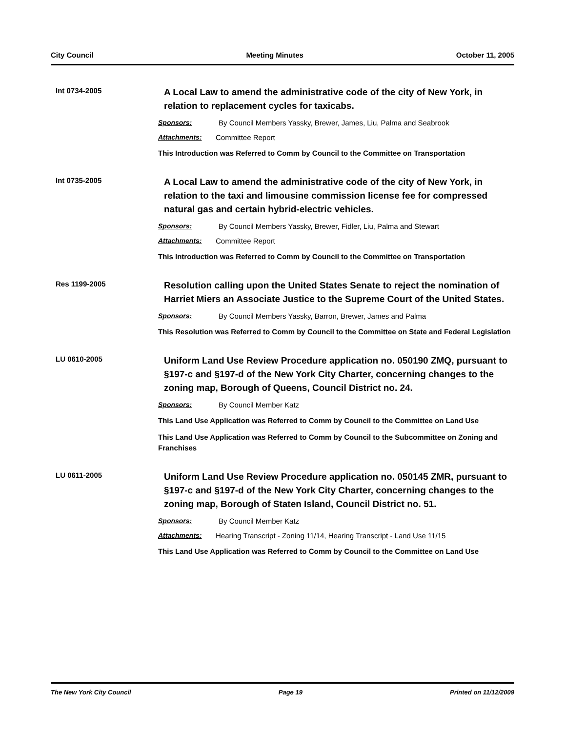City Council Meeting Minutes October 11, 2005
Int 0734-2005
A Local Law to amend the administrative code of the city of New York, in relation to replacement cycles for taxicabs.
Sponsors: By Council Members Yassky, Brewer, James, Liu, Palma and Seabrook
Attachments: Committee Report
This Introduction was Referred to Comm by Council to the Committee on Transportation
Int 0735-2005
A Local Law to amend the administrative code of the city of New York, in relation to the taxi and limousine commission license fee for compressed natural gas and certain hybrid-electric vehicles.
Sponsors: By Council Members Yassky, Brewer, Fidler, Liu, Palma and Stewart
Attachments: Committee Report
This Introduction was Referred to Comm by Council to the Committee on Transportation
Res 1199-2005
Resolution calling upon the United States Senate to reject the nomination of Harriet Miers an Associate Justice to the Supreme Court of the United States.
Sponsors: By Council Members Yassky, Barron, Brewer, James and Palma
This Resolution was Referred to Comm by Council to the Committee on State and Federal Legislation
LU 0610-2005
Uniform Land Use Review Procedure application no. 050190 ZMQ, pursuant to §197-c and §197-d of the New York City Charter, concerning changes to the zoning map, Borough of Queens, Council District no. 24.
Sponsors: By Council Member Katz
This Land Use Application was Referred to Comm by Council to the Committee on Land Use
This Land Use Application was Referred to Comm by Council to the Subcommittee on Zoning and Franchises
LU 0611-2005
Uniform Land Use Review Procedure application no. 050145 ZMR, pursuant to §197-c and §197-d of the New York City Charter, concerning changes to the zoning map, Borough of Staten Island, Council District no. 51.
Sponsors: By Council Member Katz
Attachments: Hearing Transcript - Zoning 11/14, Hearing Transcript - Land Use 11/15
This Land Use Application was Referred to Comm by Council to the Committee on Land Use
The New York City Council Page 19 Printed on 11/12/2009